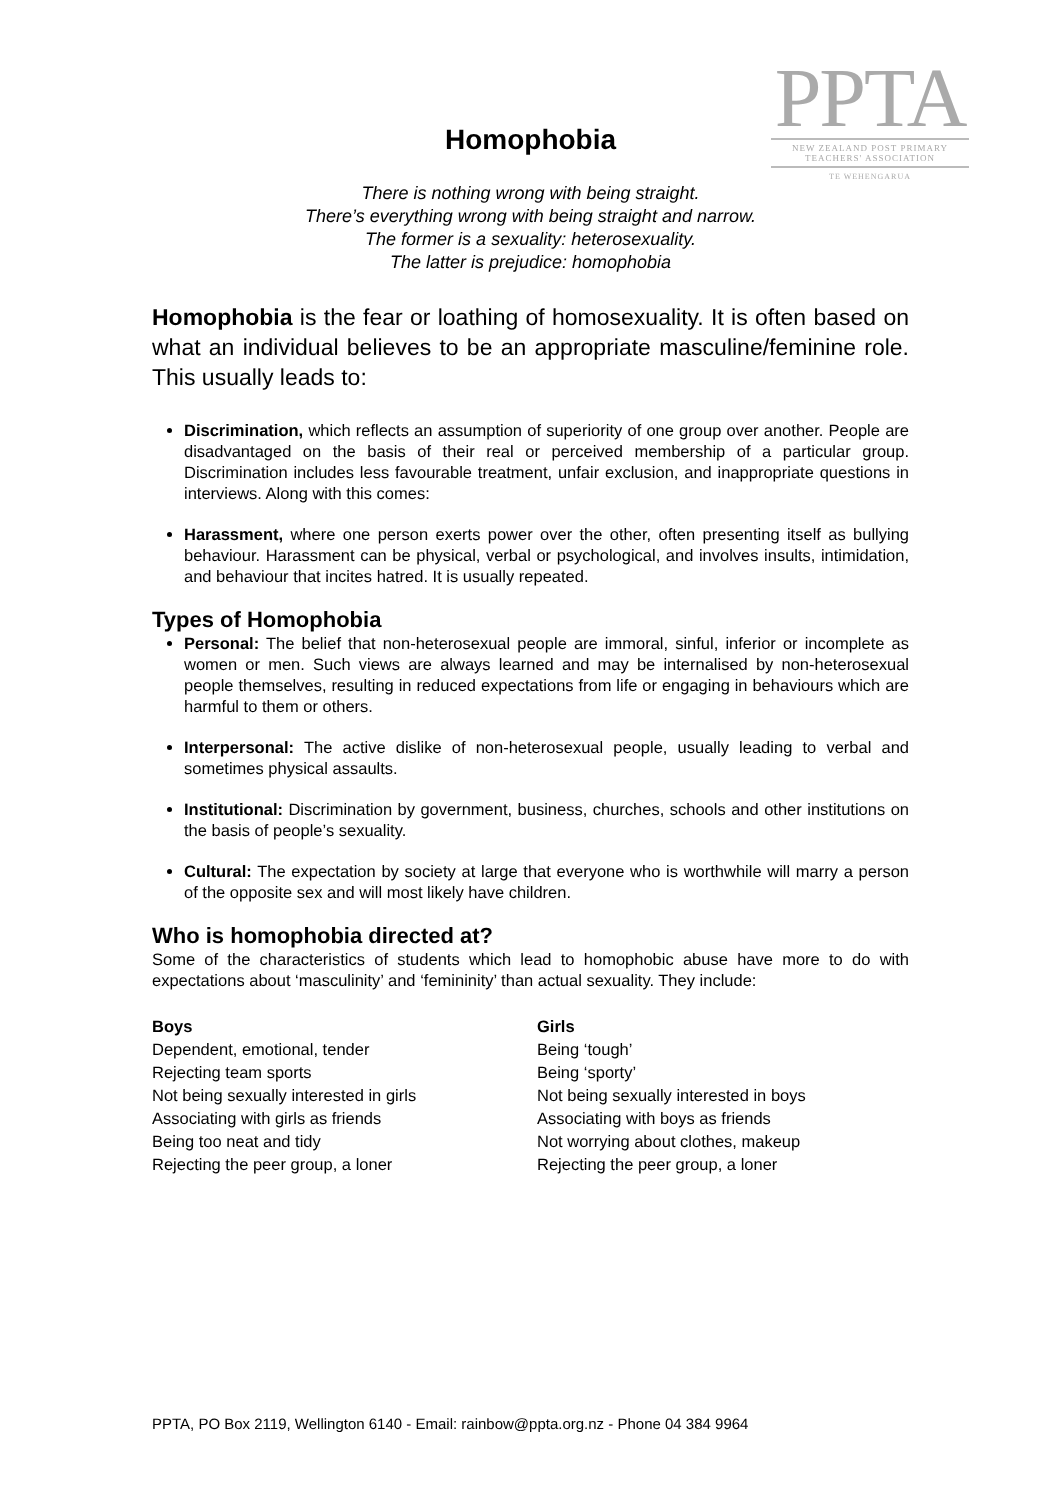PPTA
NEW ZEALAND POST PRIMARY TEACHERS' ASSOCIATION
TE WEHENGARUA
Homophobia
There is nothing wrong with being straight.
There’s everything wrong with being straight and narrow.
The former is a sexuality: heterosexuality.
The latter is prejudice: homophobia
Homophobia is the fear or loathing of homosexuality. It is often based on what an individual believes to be an appropriate masculine/feminine role. This usually leads to:
Discrimination, which reflects an assumption of superiority of one group over another. People are disadvantaged on the basis of their real or perceived membership of a particular group. Discrimination includes less favourable treatment, unfair exclusion, and inappropriate questions in interviews. Along with this comes:
Harassment, where one person exerts power over the other, often presenting itself as bullying behaviour. Harassment can be physical, verbal or psychological, and involves insults, intimidation, and behaviour that incites hatred. It is usually repeated.
Types of Homophobia
Personal: The belief that non-heterosexual people are immoral, sinful, inferior or incomplete as women or men. Such views are always learned and may be internalised by non-heterosexual people themselves, resulting in reduced expectations from life or engaging in behaviours which are harmful to them or others.
Interpersonal: The active dislike of non-heterosexual people, usually leading to verbal and sometimes physical assaults.
Institutional: Discrimination by government, business, churches, schools and other institutions on the basis of people’s sexuality.
Cultural: The expectation by society at large that everyone who is worthwhile will marry a person of the opposite sex and will most likely have children.
Who is homophobia directed at?
Some of the characteristics of students which lead to homophobic abuse have more to do with expectations about ‘masculinity’ and ‘femininity’ than actual sexuality. They include:
| Boys | Girls |
| --- | --- |
| Dependent, emotional, tender | Being ‘tough’ |
| Rejecting team sports | Being ‘sporty’ |
| Not being sexually interested in girls | Not being sexually interested in boys |
| Associating with girls as friends | Associating with boys as friends |
| Being too neat and tidy | Not worrying about clothes, makeup |
| Rejecting the peer group, a loner | Rejecting the peer group, a loner |
PPTA, PO Box 2119, Wellington 6140 - Email: rainbow@ppta.org.nz - Phone 04 384 9964